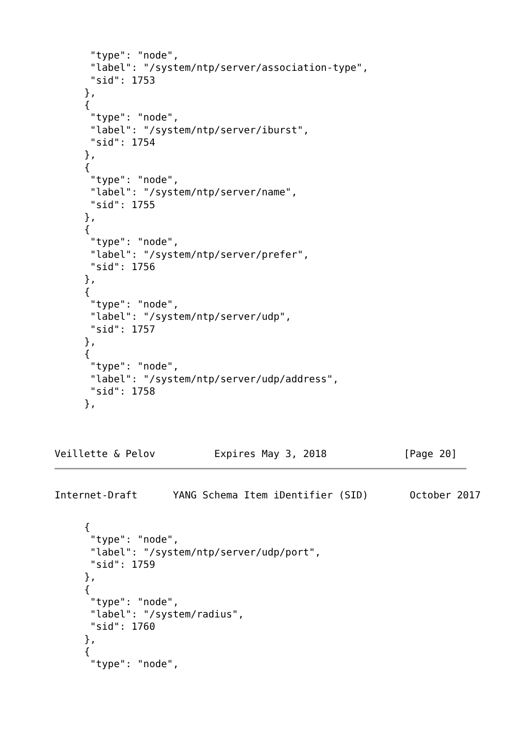"type": "node",
      "label": "/system/ntp/server/association-type",
      "sid": 1753
     },
     {
      "type": "node",
      "label": "/system/ntp/server/iburst",
      "sid": 1754
     },
     {
      "type": "node",
      "label": "/system/ntp/server/name",
      "sid": 1755
     },
     {
      "type": "node",
      "label": "/system/ntp/server/prefer",
      "sid": 1756
     },
     {
      "type": "node",
      "label": "/system/ntp/server/udp",
      "sid": 1757
     },
     {
      "type": "node",
      "label": "/system/ntp/server/udp/address",
      "sid": 1758
     },



Veillette & Pelov          Expires May 3, 2018             [Page 20]
Internet-Draft      YANG Schema Item iDentifier (SID)       October 2017
     {
      "type": "node",
      "label": "/system/ntp/server/udp/port",
      "sid": 1759
     },
     {
      "type": "node",
      "label": "/system/radius",
      "sid": 1760
     },
     {
      "type": "node",